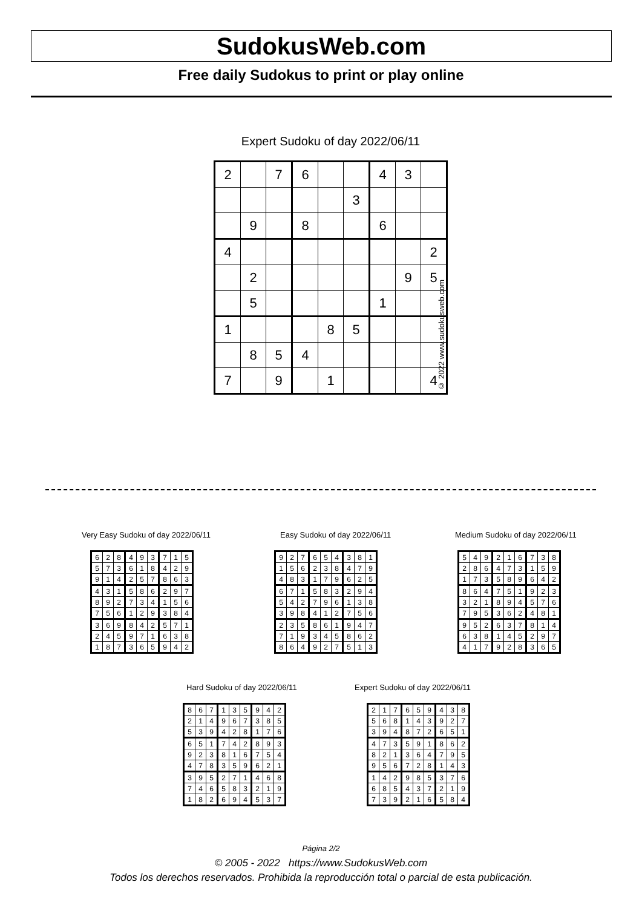SudokusWeb.com
Free daily Sudokus to print or play online
Expert Sudoku of day 2022/06/11
| 2 | | 7 | 6 | | | 4 | 3 | |
| | | | | | 3 | | | |
| | 9 | | 8 | | | 6 | | |
| 4 | | | | | | | | 2 |
| | 2 | | | | | | 9 | 5 |
| | 5 | | | | | 1 | | |
| 1 | | | | 8 | 5 | | | |
| | 8 | 5 | 4 | | | | | |
| 7 | | 9 | | 1 | | | | 4 |
© 2022 www.sudokusweb.com
Very Easy Sudoku of day 2022/06/11
| 6 | 2 | 8 | 4 | 9 | 3 | 7 | 1 | 5 |
| 5 | 7 | 3 | 6 | 1 | 8 | 4 | 2 | 9 |
| 9 | 1 | 4 | 2 | 5 | 7 | 8 | 6 | 3 |
| 4 | 3 | 1 | 5 | 8 | 6 | 2 | 9 | 7 |
| 8 | 9 | 2 | 7 | 3 | 4 | 1 | 5 | 6 |
| 7 | 5 | 6 | 1 | 2 | 9 | 3 | 8 | 4 |
| 3 | 6 | 9 | 8 | 4 | 2 | 5 | 7 | 1 |
| 2 | 4 | 5 | 9 | 7 | 1 | 6 | 3 | 8 |
| 1 | 8 | 7 | 3 | 6 | 5 | 9 | 4 | 2 |
Easy Sudoku of day 2022/06/11
| 9 | 2 | 7 | 6 | 5 | 4 | 3 | 8 | 1 |
| 1 | 5 | 6 | 2 | 3 | 8 | 4 | 7 | 9 |
| 4 | 8 | 3 | 1 | 7 | 9 | 6 | 2 | 5 |
| 6 | 7 | 1 | 5 | 8 | 3 | 2 | 9 | 4 |
| 5 | 4 | 2 | 7 | 9 | 6 | 1 | 3 | 8 |
| 3 | 9 | 8 | 4 | 1 | 2 | 7 | 5 | 6 |
| 2 | 3 | 5 | 8 | 6 | 1 | 9 | 4 | 7 |
| 7 | 1 | 9 | 3 | 4 | 5 | 8 | 6 | 2 |
| 8 | 6 | 4 | 9 | 2 | 7 | 5 | 1 | 3 |
Medium Sudoku of day 2022/06/11
| 5 | 4 | 9 | 2 | 1 | 6 | 7 | 3 | 8 |
| 2 | 8 | 6 | 4 | 7 | 3 | 1 | 5 | 9 |
| 1 | 7 | 3 | 5 | 8 | 9 | 6 | 4 | 2 |
| 8 | 6 | 4 | 7 | 5 | 1 | 9 | 2 | 3 |
| 3 | 2 | 1 | 8 | 9 | 4 | 5 | 7 | 6 |
| 7 | 9 | 5 | 3 | 6 | 2 | 4 | 8 | 1 |
| 9 | 5 | 2 | 6 | 3 | 7 | 8 | 1 | 4 |
| 6 | 3 | 8 | 1 | 4 | 5 | 2 | 9 | 7 |
| 4 | 1 | 7 | 9 | 2 | 8 | 3 | 6 | 5 |
Hard Sudoku of day 2022/06/11
| 8 | 6 | 7 | 1 | 3 | 5 | 9 | 4 | 2 |
| 2 | 1 | 4 | 9 | 6 | 7 | 3 | 8 | 5 |
| 5 | 3 | 9 | 4 | 2 | 8 | 1 | 7 | 6 |
| 6 | 5 | 1 | 7 | 4 | 2 | 8 | 9 | 3 |
| 9 | 2 | 3 | 8 | 1 | 6 | 7 | 5 | 4 |
| 4 | 7 | 8 | 3 | 5 | 9 | 6 | 2 | 1 |
| 3 | 9 | 5 | 2 | 7 | 1 | 4 | 6 | 8 |
| 7 | 4 | 6 | 5 | 8 | 3 | 2 | 1 | 9 |
| 1 | 8 | 2 | 6 | 9 | 4 | 5 | 3 | 7 |
Expert Sudoku of day 2022/06/11
| 2 | 1 | 7 | 6 | 5 | 9 | 4 | 3 | 8 |
| 5 | 6 | 8 | 1 | 4 | 3 | 9 | 2 | 7 |
| 3 | 9 | 4 | 8 | 7 | 2 | 6 | 5 | 1 |
| 4 | 7 | 3 | 5 | 9 | 1 | 8 | 6 | 2 |
| 8 | 2 | 1 | 3 | 6 | 4 | 7 | 9 | 5 |
| 9 | 5 | 6 | 7 | 2 | 8 | 1 | 4 | 3 |
| 1 | 4 | 2 | 9 | 8 | 5 | 3 | 7 | 6 |
| 6 | 8 | 5 | 4 | 3 | 7 | 2 | 1 | 9 |
| 7 | 3 | 9 | 2 | 1 | 6 | 5 | 8 | 4 |
Página 2/2
© 2005 - 2022 https://www.SudokusWeb.com
Todos los derechos reservados. Prohibida la reproducción total o parcial de esta publicación.